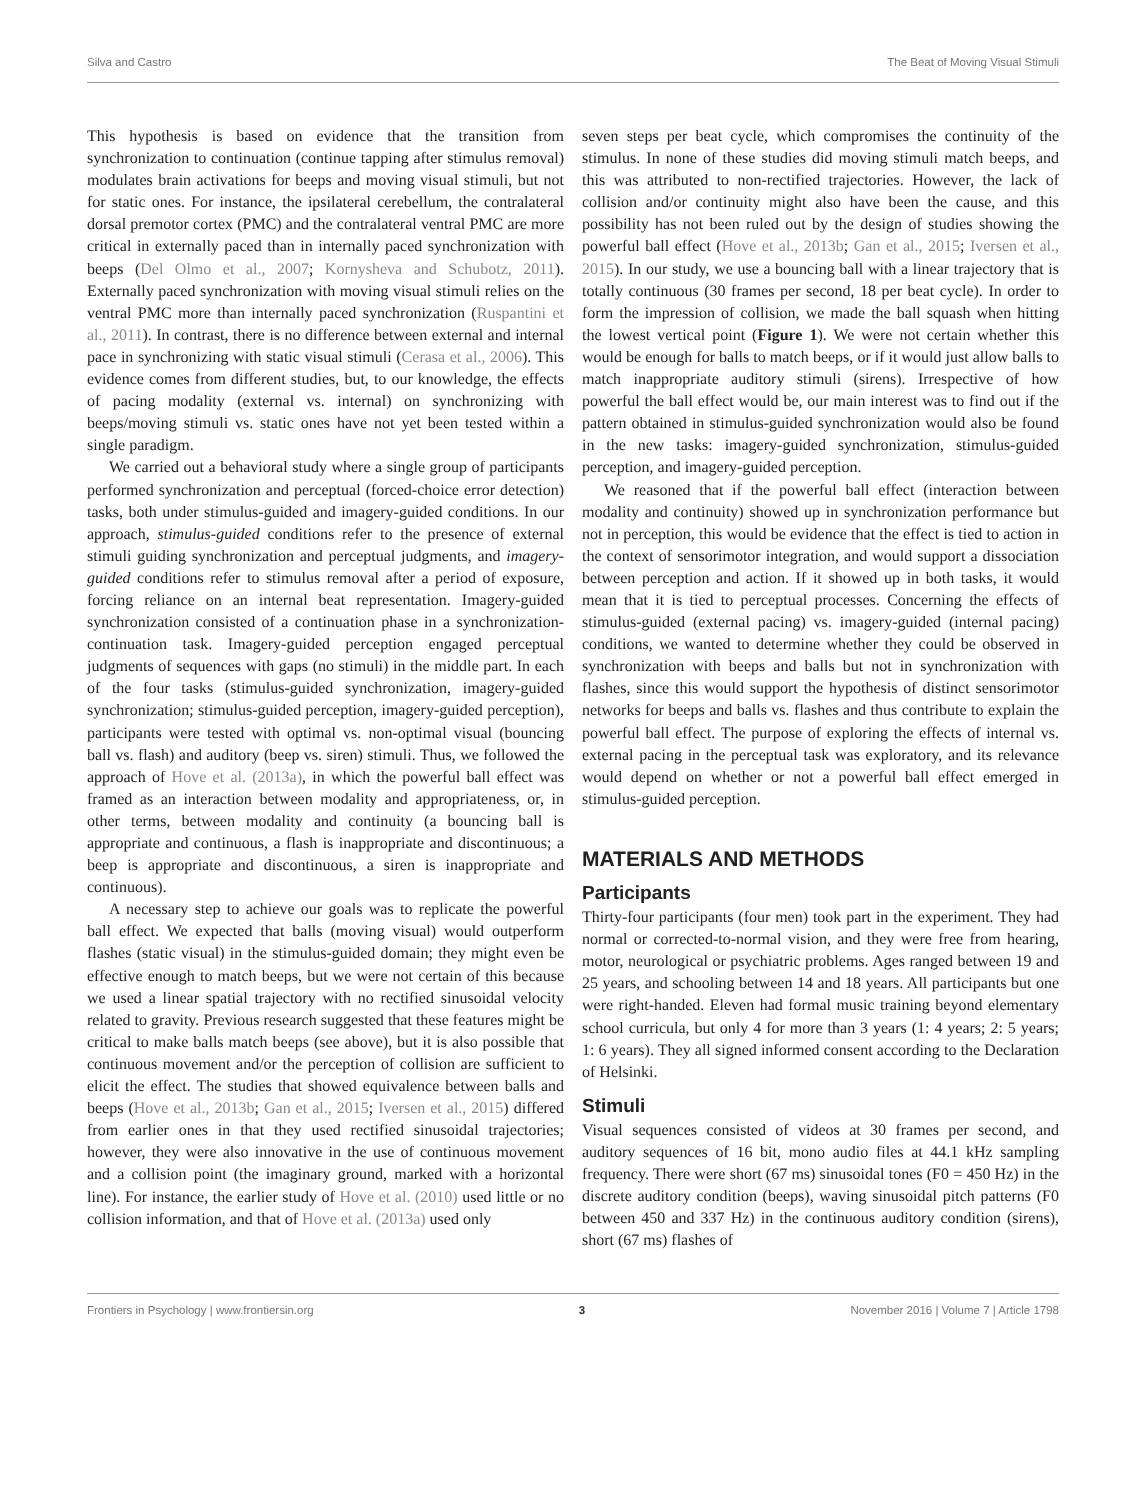Silva and Castro The Beat of Moving Visual Stimuli
This hypothesis is based on evidence that the transition from synchronization to continuation (continue tapping after stimulus removal) modulates brain activations for beeps and moving visual stimuli, but not for static ones. For instance, the ipsilateral cerebellum, the contralateral dorsal premotor cortex (PMC) and the contralateral ventral PMC are more critical in externally paced than in internally paced synchronization with beeps (Del Olmo et al., 2007; Kornysheva and Schubotz, 2011). Externally paced synchronization with moving visual stimuli relies on the ventral PMC more than internally paced synchronization (Ruspantini et al., 2011). In contrast, there is no difference between external and internal pace in synchronizing with static visual stimuli (Cerasa et al., 2006). This evidence comes from different studies, but, to our knowledge, the effects of pacing modality (external vs. internal) on synchronizing with beeps/moving stimuli vs. static ones have not yet been tested within a single paradigm.
We carried out a behavioral study where a single group of participants performed synchronization and perceptual (forced-choice error detection) tasks, both under stimulus-guided and imagery-guided conditions. In our approach, stimulus-guided conditions refer to the presence of external stimuli guiding synchronization and perceptual judgments, and imagery-guided conditions refer to stimulus removal after a period of exposure, forcing reliance on an internal beat representation. Imagery-guided synchronization consisted of a continuation phase in a synchronization-continuation task. Imagery-guided perception engaged perceptual judgments of sequences with gaps (no stimuli) in the middle part. In each of the four tasks (stimulus-guided synchronization, imagery-guided synchronization; stimulus-guided perception, imagery-guided perception), participants were tested with optimal vs. non-optimal visual (bouncing ball vs. flash) and auditory (beep vs. siren) stimuli. Thus, we followed the approach of Hove et al. (2013a), in which the powerful ball effect was framed as an interaction between modality and appropriateness, or, in other terms, between modality and continuity (a bouncing ball is appropriate and continuous, a flash is inappropriate and discontinuous; a beep is appropriate and discontinuous, a siren is inappropriate and continuous).
A necessary step to achieve our goals was to replicate the powerful ball effect. We expected that balls (moving visual) would outperform flashes (static visual) in the stimulus-guided domain; they might even be effective enough to match beeps, but we were not certain of this because we used a linear spatial trajectory with no rectified sinusoidal velocity related to gravity. Previous research suggested that these features might be critical to make balls match beeps (see above), but it is also possible that continuous movement and/or the perception of collision are sufficient to elicit the effect. The studies that showed equivalence between balls and beeps (Hove et al., 2013b; Gan et al., 2015; Iversen et al., 2015) differed from earlier ones in that they used rectified sinusoidal trajectories; however, they were also innovative in the use of continuous movement and a collision point (the imaginary ground, marked with a horizontal line). For instance, the earlier study of Hove et al. (2010) used little or no collision information, and that of Hove et al. (2013a) used only
seven steps per beat cycle, which compromises the continuity of the stimulus. In none of these studies did moving stimuli match beeps, and this was attributed to non-rectified trajectories. However, the lack of collision and/or continuity might also have been the cause, and this possibility has not been ruled out by the design of studies showing the powerful ball effect (Hove et al., 2013b; Gan et al., 2015; Iversen et al., 2015). In our study, we use a bouncing ball with a linear trajectory that is totally continuous (30 frames per second, 18 per beat cycle). In order to form the impression of collision, we made the ball squash when hitting the lowest vertical point (Figure 1). We were not certain whether this would be enough for balls to match beeps, or if it would just allow balls to match inappropriate auditory stimuli (sirens). Irrespective of how powerful the ball effect would be, our main interest was to find out if the pattern obtained in stimulus-guided synchronization would also be found in the new tasks: imagery-guided synchronization, stimulus-guided perception, and imagery-guided perception.
We reasoned that if the powerful ball effect (interaction between modality and continuity) showed up in synchronization performance but not in perception, this would be evidence that the effect is tied to action in the context of sensorimotor integration, and would support a dissociation between perception and action. If it showed up in both tasks, it would mean that it is tied to perceptual processes. Concerning the effects of stimulus-guided (external pacing) vs. imagery-guided (internal pacing) conditions, we wanted to determine whether they could be observed in synchronization with beeps and balls but not in synchronization with flashes, since this would support the hypothesis of distinct sensorimotor networks for beeps and balls vs. flashes and thus contribute to explain the powerful ball effect. The purpose of exploring the effects of internal vs. external pacing in the perceptual task was exploratory, and its relevance would depend on whether or not a powerful ball effect emerged in stimulus-guided perception.
MATERIALS AND METHODS
Participants
Thirty-four participants (four men) took part in the experiment. They had normal or corrected-to-normal vision, and they were free from hearing, motor, neurological or psychiatric problems. Ages ranged between 19 and 25 years, and schooling between 14 and 18 years. All participants but one were right-handed. Eleven had formal music training beyond elementary school curricula, but only 4 for more than 3 years (1: 4 years; 2: 5 years; 1: 6 years). They all signed informed consent according to the Declaration of Helsinki.
Stimuli
Visual sequences consisted of videos at 30 frames per second, and auditory sequences of 16 bit, mono audio files at 44.1 kHz sampling frequency. There were short (67 ms) sinusoidal tones (F0 = 450 Hz) in the discrete auditory condition (beeps), waving sinusoidal pitch patterns (F0 between 450 and 337 Hz) in the continuous auditory condition (sirens), short (67 ms) flashes of
Frontiers in Psychology | www.frontiersin.org 3 November 2016 | Volume 7 | Article 1798